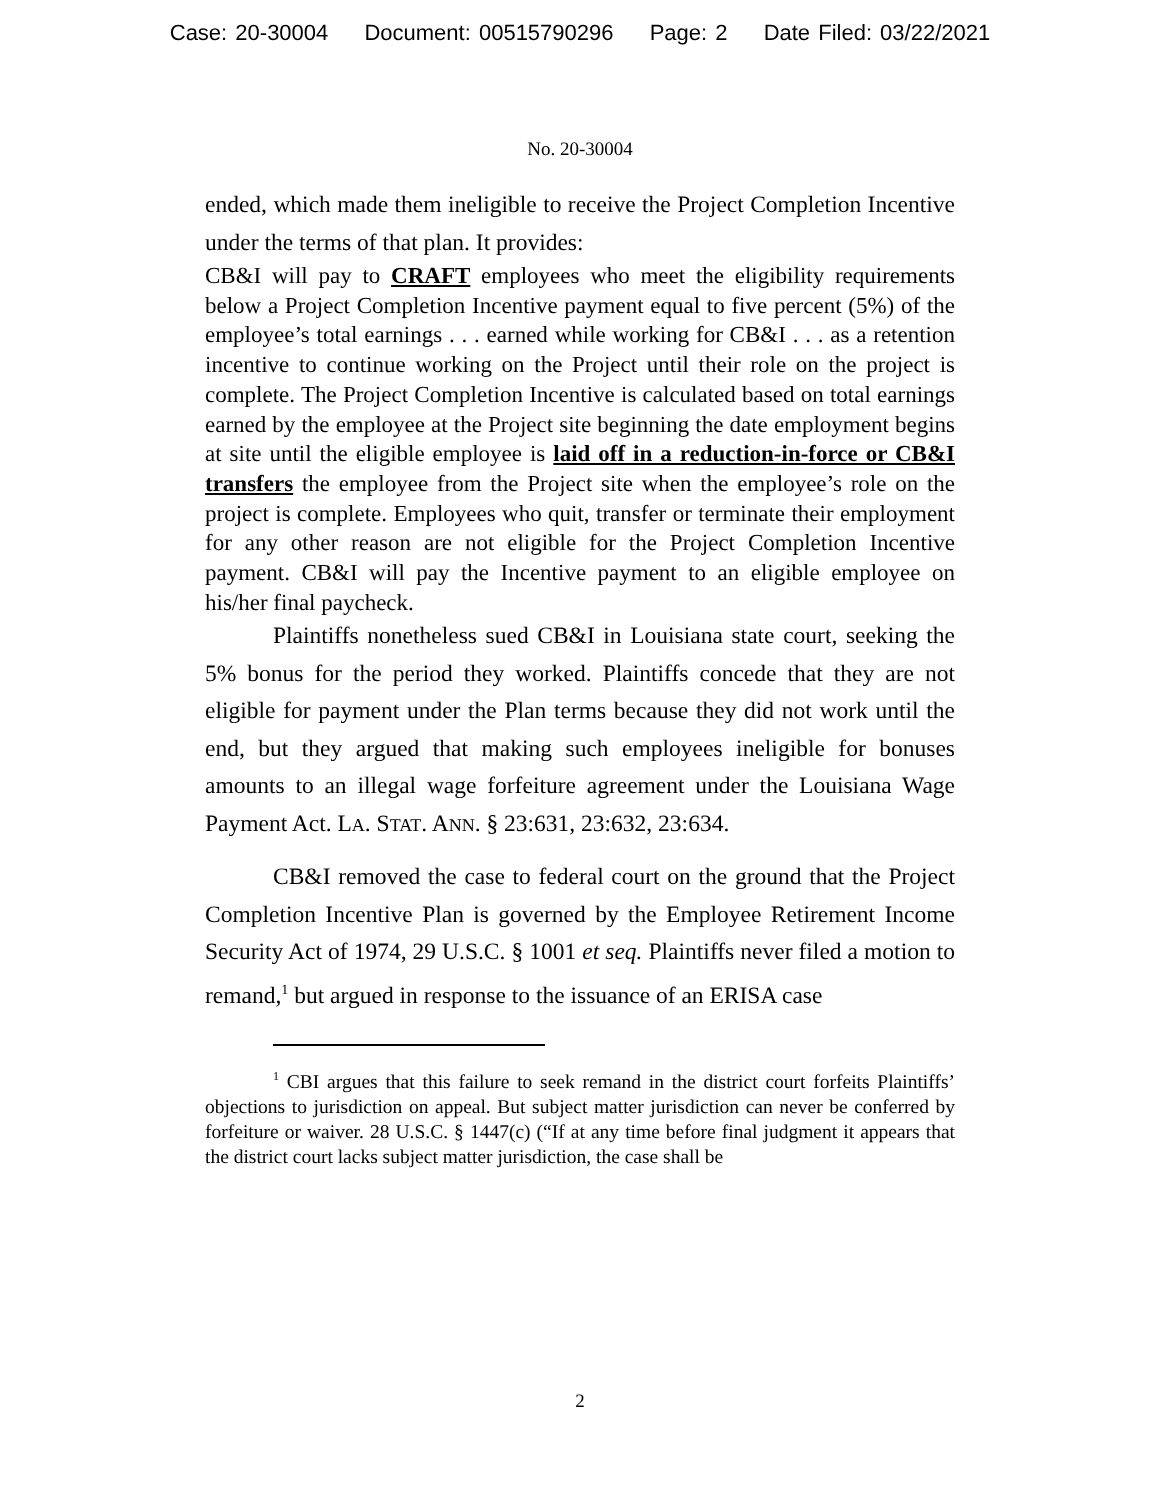Case: 20-30004 Document: 00515790296 Page: 2 Date Filed: 03/22/2021
No. 20-30004
ended, which made them ineligible to receive the Project Completion Incentive under the terms of that plan. It provides:
CB&I will pay to CRAFT employees who meet the eligibility requirements below a Project Completion Incentive payment equal to five percent (5%) of the employee’s total earnings . . . earned while working for CB&I . . . as a retention incentive to continue working on the Project until their role on the project is complete. The Project Completion Incentive is calculated based on total earnings earned by the employee at the Project site beginning the date employment begins at site until the eligible employee is laid off in a reduction-in-force or CB&I transfers the employee from the Project site when the employee’s role on the project is complete. Employees who quit, transfer or terminate their employment for any other reason are not eligible for the Project Completion Incentive payment. CB&I will pay the Incentive payment to an eligible employee on his/her final paycheck.
Plaintiffs nonetheless sued CB&I in Louisiana state court, seeking the 5% bonus for the period they worked. Plaintiffs concede that they are not eligible for payment under the Plan terms because they did not work until the end, but they argued that making such employees ineligible for bonuses amounts to an illegal wage forfeiture agreement under the Louisiana Wage Payment Act. LA. STAT. ANN. § 23:631, 23:632, 23:634.
CB&I removed the case to federal court on the ground that the Project Completion Incentive Plan is governed by the Employee Retirement Income Security Act of 1974, 29 U.S.C. § 1001 et seq. Plaintiffs never filed a motion to remand,<sup>1</sup> but argued in response to the issuance of an ERISA case
<sup>1</sup> CBI argues that this failure to seek remand in the district court forfeits Plaintiffs’ objections to jurisdiction on appeal. But subject matter jurisdiction can never be conferred by forfeiture or waiver. 28 U.S.C. § 1447(c) (“If at any time before final judgment it appears that the district court lacks subject matter jurisdiction, the case shall be
2